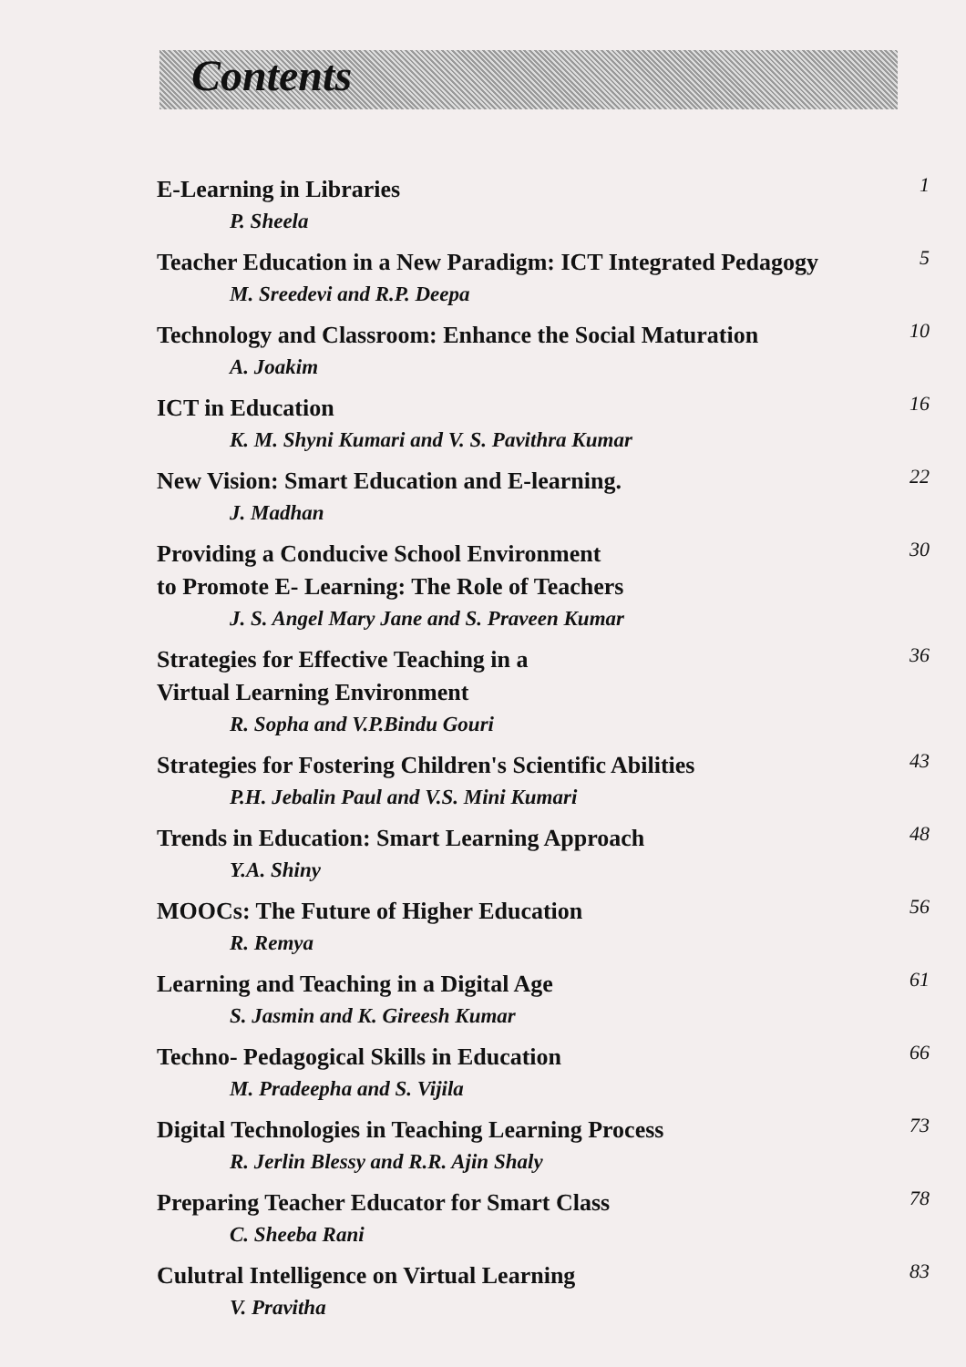Contents
E-Learning in Libraries
1
P. Sheela
Teacher Education in a New Paradigm: ICT Integrated Pedagogy
5
M. Sreedevi and R.P. Deepa
Technology and Classroom: Enhance the Social Maturation
10
A. Joakim
ICT in Education
16
K. M. Shyni Kumari and V. S. Pavithra Kumar
New Vision: Smart Education and E-learning.
22
J. Madhan
Providing a Conducive School Environment
to Promote E- Learning: The Role of Teachers
30
J. S. Angel Mary Jane and S. Praveen Kumar
Strategies for Effective Teaching in a
Virtual Learning Environment
36
R. Sopha and V.P.Bindu Gouri
Strategies for Fostering Children's Scientific Abilities
43
P.H. Jebalin Paul and V.S. Mini Kumari
Trends in Education: Smart Learning Approach
48
Y.A. Shiny
MOOCs: The Future of Higher Education
56
R. Remya
Learning and Teaching in a Digital Age
61
S. Jasmin and K. Gireesh Kumar
Techno- Pedagogical Skills in Education
66
M. Pradeepha and S. Vijila
Digital Technologies in Teaching Learning Process
73
R. Jerlin Blessy and R.R. Ajin Shaly
Preparing Teacher Educator for Smart Class
78
C. Sheeba Rani
Culutral Intelligence on Virtual Learning
83
V. Pravitha